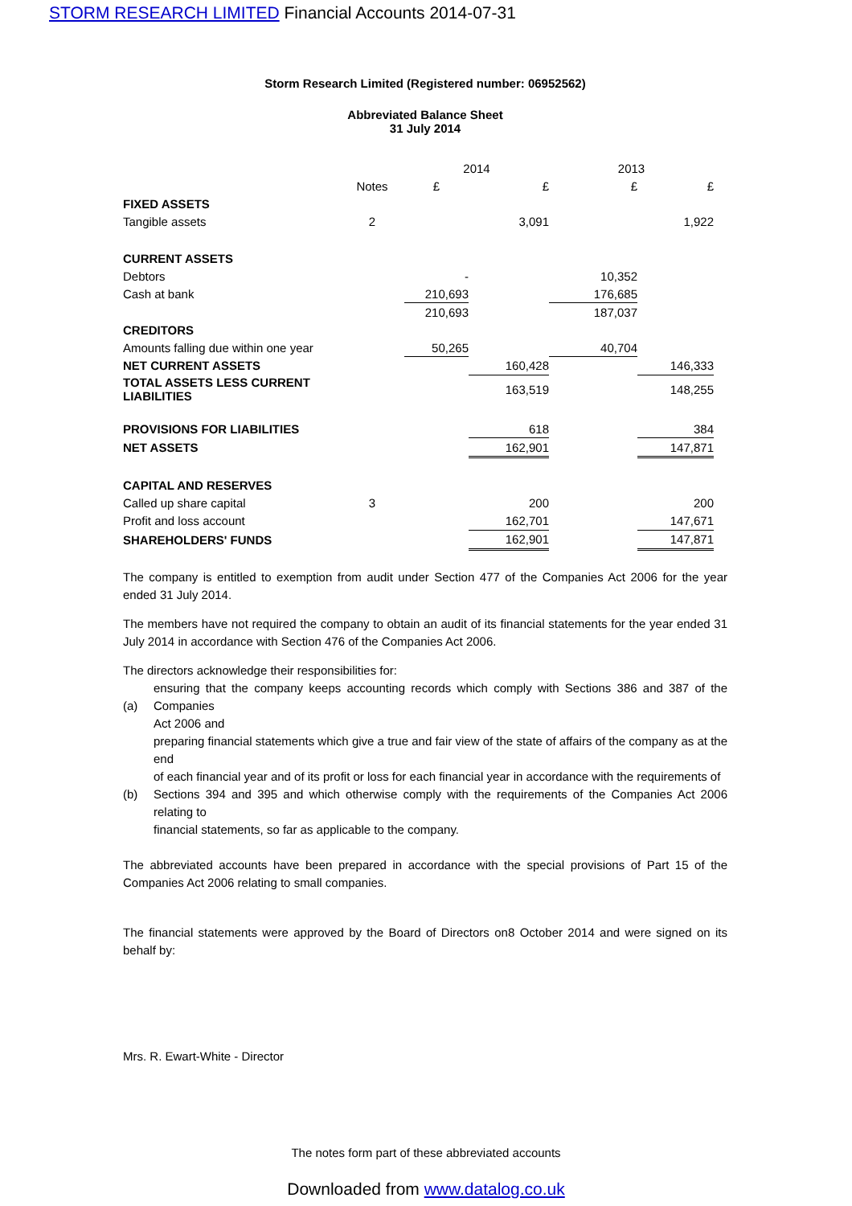STORM RESEARCH LIMITED Financial Accounts 2014-07-31
Storm Research Limited (Registered number: 06952562)
Abbreviated Balance Sheet
31 July 2014
| | | 2014 | | 2013 | |
| --- | --- | --- | --- | --- | --- |
| | Notes | £ | £ | £ | £ |
| FIXED ASSETS | | | | | |
| Tangible assets | 2 | | 3,091 | | 1,922 |
| CURRENT ASSETS | | | | | |
| Debtors | | - | | 10,352 | |
| Cash at bank | | 210,693 | | 176,685 | |
| | | 210,693 | | 187,037 | |
| CREDITORS | | | | | |
| Amounts falling due within one year | | 50,265 | | 40,704 | |
| NET CURRENT ASSETS | | | 160,428 | | 146,333 |
| TOTAL ASSETS LESS CURRENT LIABILITIES | | | 163,519 | | 148,255 |
| PROVISIONS FOR LIABILITIES | | | 618 | | 384 |
| NET ASSETS | | | 162,901 | | 147,871 |
| CAPITAL AND RESERVES | | | | | |
| Called up share capital | 3 | | 200 | | 200 |
| Profit and loss account | | | 162,701 | | 147,671 |
| SHAREHOLDERS' FUNDS | | | 162,901 | | 147,871 |
The company is entitled to exemption from audit under Section 477 of the Companies Act 2006 for the year ended 31 July 2014.
The members have not required the company to obtain an audit of its financial statements for the year ended 31 July 2014 in accordance with Section 476 of the Companies Act 2006.
The directors acknowledge their responsibilities for:
(a)
ensuring that the company keeps accounting records which comply with Sections 386 and 387 of the Companies
Act 2006 and
(b)
preparing financial statements which give a true and fair view of the state of affairs of the company as at the end
of each financial year and of its profit or loss for each financial year in accordance with the requirements of
Sections 394 and 395 and which otherwise comply with the requirements of the Companies Act 2006 relating to
financial statements, so far as applicable to the company.
The abbreviated accounts have been prepared in accordance with the special provisions of Part 15 of the Companies Act 2006 relating to small companies.
The financial statements were approved by the Board of Directors on8 October 2014 and were signed on its behalf by:
Mrs. R. Ewart-White - Director
The notes form part of these abbreviated accounts
Downloaded from www.datalog.co.uk